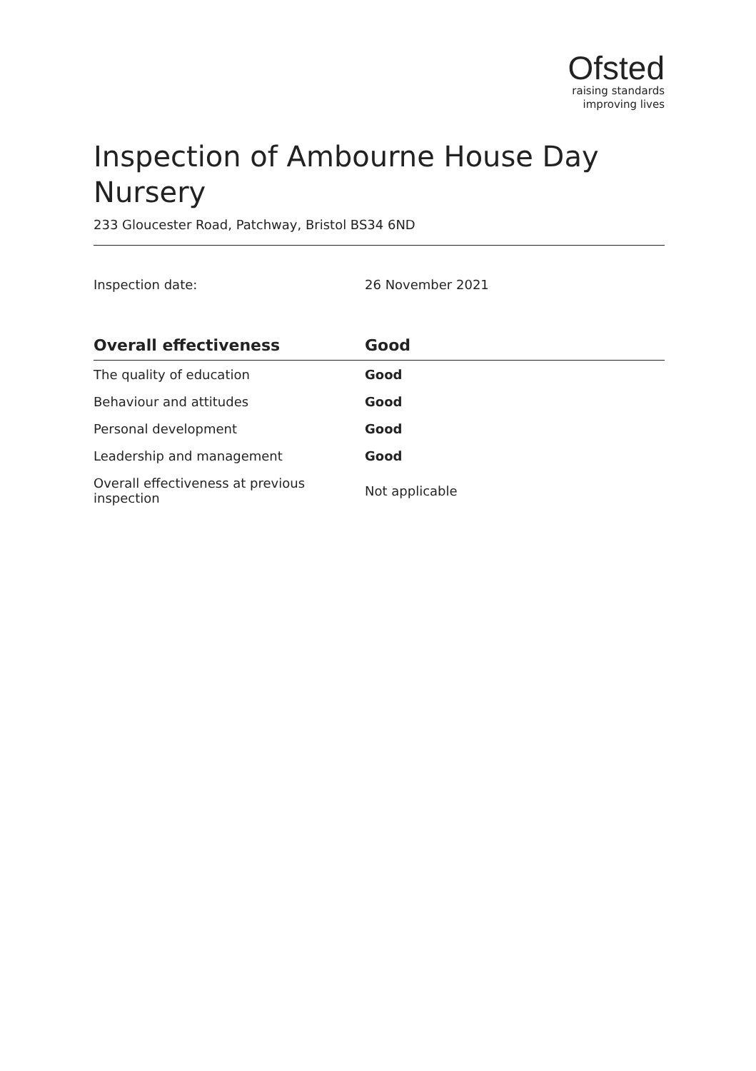Ofsted
raising standards
improving lives
Inspection of Ambourne House Day Nursery
233 Gloucester Road, Patchway, Bristol BS34 6ND
Inspection date: 26 November 2021
| Overall effectiveness | Good |
| --- | --- |
| The quality of education | Good |
| Behaviour and attitudes | Good |
| Personal development | Good |
| Leadership and management | Good |
| Overall effectiveness at previous inspection | Not applicable |